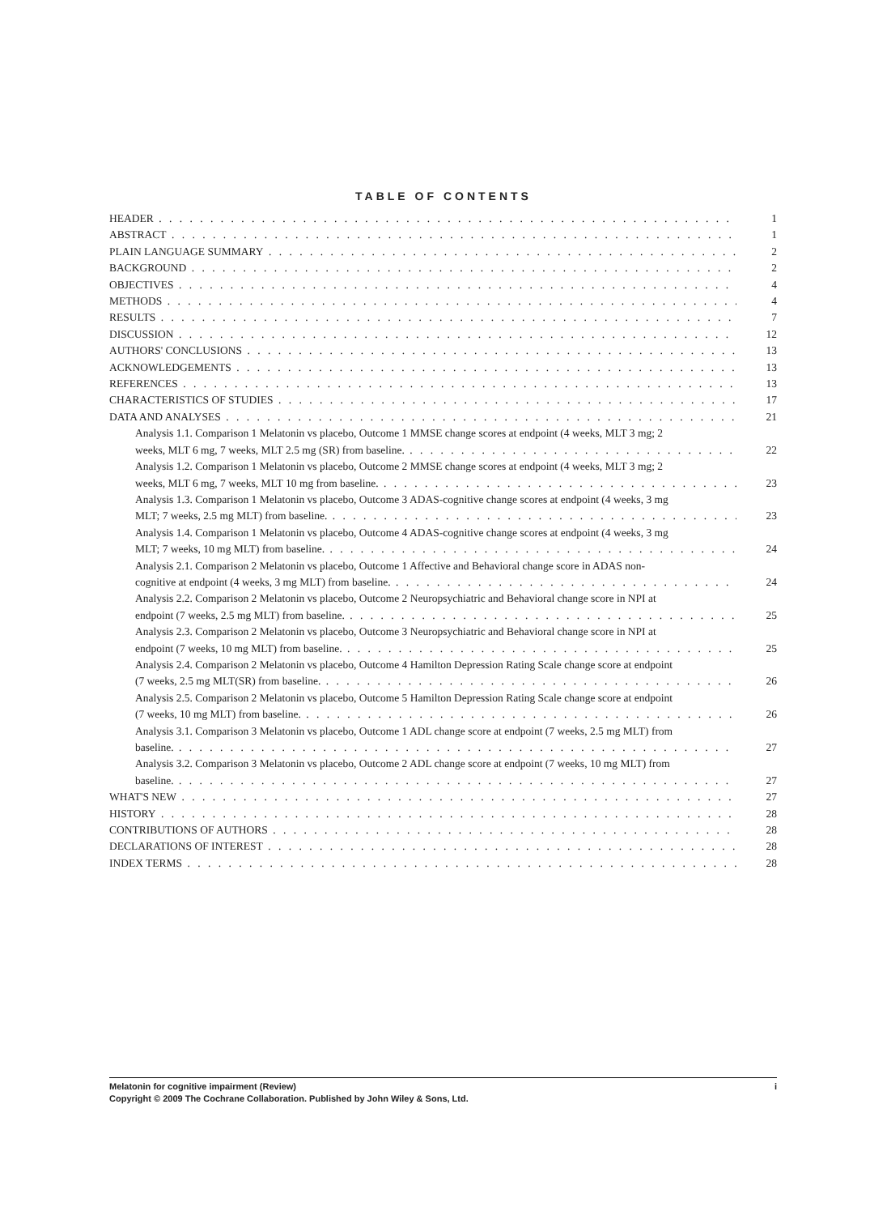TABLE OF CONTENTS
HEADER 1
ABSTRACT 1
PLAIN LANGUAGE SUMMARY 2
BACKGROUND 2
OBJECTIVES 4
METHODS 4
RESULTS 7
DISCUSSION 12
AUTHORS' CONCLUSIONS 13
ACKNOWLEDGEMENTS 13
REFERENCES 13
CHARACTERISTICS OF STUDIES 17
DATA AND ANALYSES 21
Analysis 1.1. Comparison 1 Melatonin vs placebo, Outcome 1 MMSE change scores at endpoint (4 weeks, MLT 3 mg; 2
weeks, MLT 6 mg, 7 weeks, MLT 2.5 mg (SR) from baseline. 22
Analysis 1.2. Comparison 1 Melatonin vs placebo, Outcome 2 MMSE change scores at endpoint (4 weeks, MLT 3 mg; 2
weeks, MLT 6 mg, 7 weeks, MLT 10 mg from baseline. 23
Analysis 1.3. Comparison 1 Melatonin vs placebo, Outcome 3 ADAS-cognitive change scores at endpoint (4 weeks, 3 mg
MLT; 7 weeks, 2.5 mg MLT) from baseline. 23
Analysis 1.4. Comparison 1 Melatonin vs placebo, Outcome 4 ADAS-cognitive change scores at endpoint (4 weeks, 3 mg
MLT; 7 weeks, 10 mg MLT) from baseline. 24
Analysis 2.1. Comparison 2 Melatonin vs placebo, Outcome 1 Affective and Behavioral change score in ADAS non-
cognitive at endpoint (4 weeks, 3 mg MLT) from baseline. 24
Analysis 2.2. Comparison 2 Melatonin vs placebo, Outcome 2 Neuropsychiatric and Behavioral change score in NPI at
endpoint (7 weeks, 2.5 mg MLT) from baseline. 25
Analysis 2.3. Comparison 2 Melatonin vs placebo, Outcome 3 Neuropsychiatric and Behavioral change score in NPI at
endpoint (7 weeks, 10 mg MLT) from baseline. 25
Analysis 2.4. Comparison 2 Melatonin vs placebo, Outcome 4 Hamilton Depression Rating Scale change score at endpoint
(7 weeks, 2.5 mg MLT(SR) from baseline. 26
Analysis 2.5. Comparison 2 Melatonin vs placebo, Outcome 5 Hamilton Depression Rating Scale change score at endpoint
(7 weeks, 10 mg MLT) from baseline. 26
Analysis 3.1. Comparison 3 Melatonin vs placebo, Outcome 1 ADL change score at endpoint (7 weeks, 2.5 mg MLT) from
baseline. 27
Analysis 3.2. Comparison 3 Melatonin vs placebo, Outcome 2 ADL change score at endpoint (7 weeks, 10 mg MLT) from
baseline. 27
WHAT'S NEW 27
HISTORY 28
CONTRIBUTIONS OF AUTHORS 28
DECLARATIONS OF INTEREST 28
INDEX TERMS 28
Melatonin for cognitive impairment (Review) i
Copyright © 2009 The Cochrane Collaboration. Published by John Wiley & Sons, Ltd.